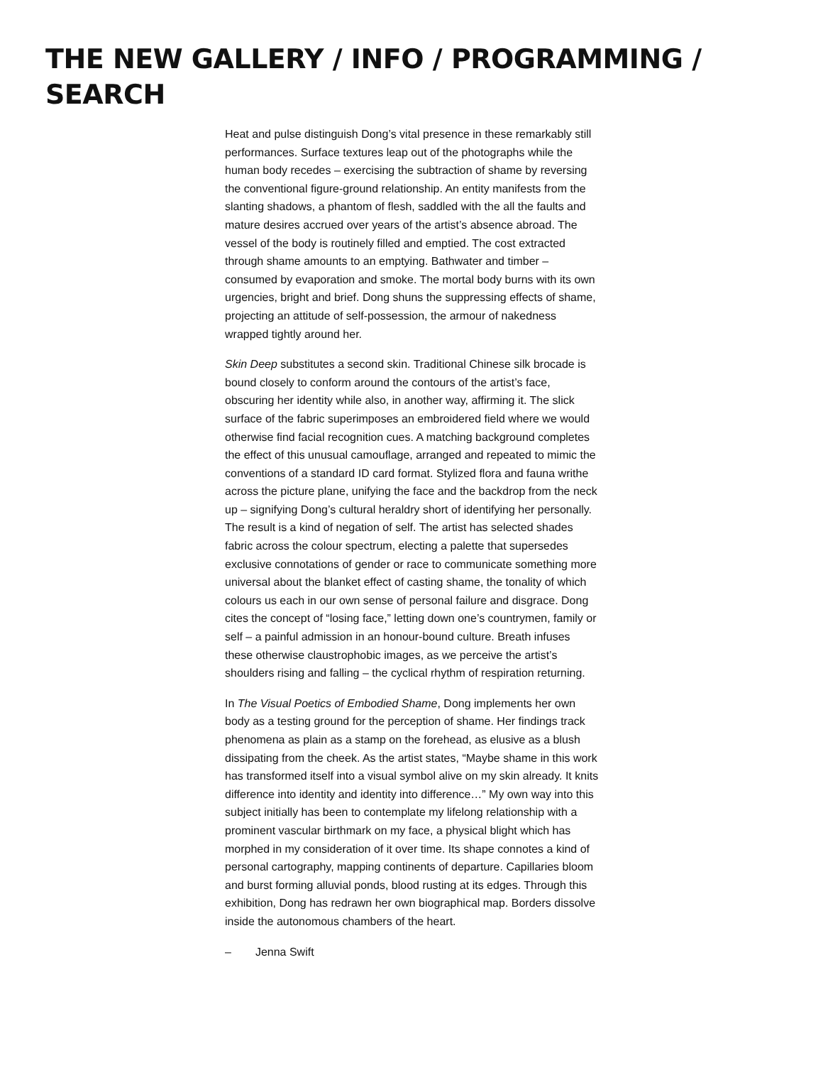THE NEW GALLERY / INFO / PROGRAMMING / SEARCH
Heat and pulse distinguish Dong’s vital presence in these remarkably still performances. Surface textures leap out of the photographs while the human body recedes – exercising the subtraction of shame by reversing the conventional figure-ground relationship. An entity manifests from the slanting shadows, a phantom of flesh, saddled with the all the faults and mature desires accrued over years of the artist’s absence abroad. The vessel of the body is routinely filled and emptied. The cost extracted through shame amounts to an emptying. Bathwater and timber – consumed by evaporation and smoke. The mortal body burns with its own urgencies, bright and brief. Dong shuns the suppressing effects of shame, projecting an attitude of self-possession, the armour of nakedness wrapped tightly around her.
Skin Deep substitutes a second skin. Traditional Chinese silk brocade is bound closely to conform around the contours of the artist’s face, obscuring her identity while also, in another way, affirming it. The slick surface of the fabric superimposes an embroidered field where we would otherwise find facial recognition cues. A matching background completes the effect of this unusual camouflage, arranged and repeated to mimic the conventions of a standard ID card format. Stylized flora and fauna writhe across the picture plane, unifying the face and the backdrop from the neck up – signifying Dong’s cultural heraldry short of identifying her personally. The result is a kind of negation of self. The artist has selected shades fabric across the colour spectrum, electing a palette that supersedes exclusive connotations of gender or race to communicate something more universal about the blanket effect of casting shame, the tonality of which colours us each in our own sense of personal failure and disgrace. Dong cites the concept of “losing face,” letting down one’s countrymen, family or self – a painful admission in an honour-bound culture. Breath infuses these otherwise claustrophobic images, as we perceive the artist’s shoulders rising and falling – the cyclical rhythm of respiration returning.
In The Visual Poetics of Embodied Shame, Dong implements her own body as a testing ground for the perception of shame. Her findings track phenomena as plain as a stamp on the forehead, as elusive as a blush dissipating from the cheek. As the artist states, “Maybe shame in this work has transformed itself into a visual symbol alive on my skin already. It knits difference into identity and identity into difference…” My own way into this subject initially has been to contemplate my lifelong relationship with a prominent vascular birthmark on my face, a physical blight which has morphed in my consideration of it over time. Its shape connotes a kind of personal cartography, mapping continents of departure. Capillaries bloom and burst forming alluvial ponds, blood rusting at its edges. Through this exhibition, Dong has redrawn her own biographical map. Borders dissolve inside the autonomous chambers of the heart.
– Jenna Swift